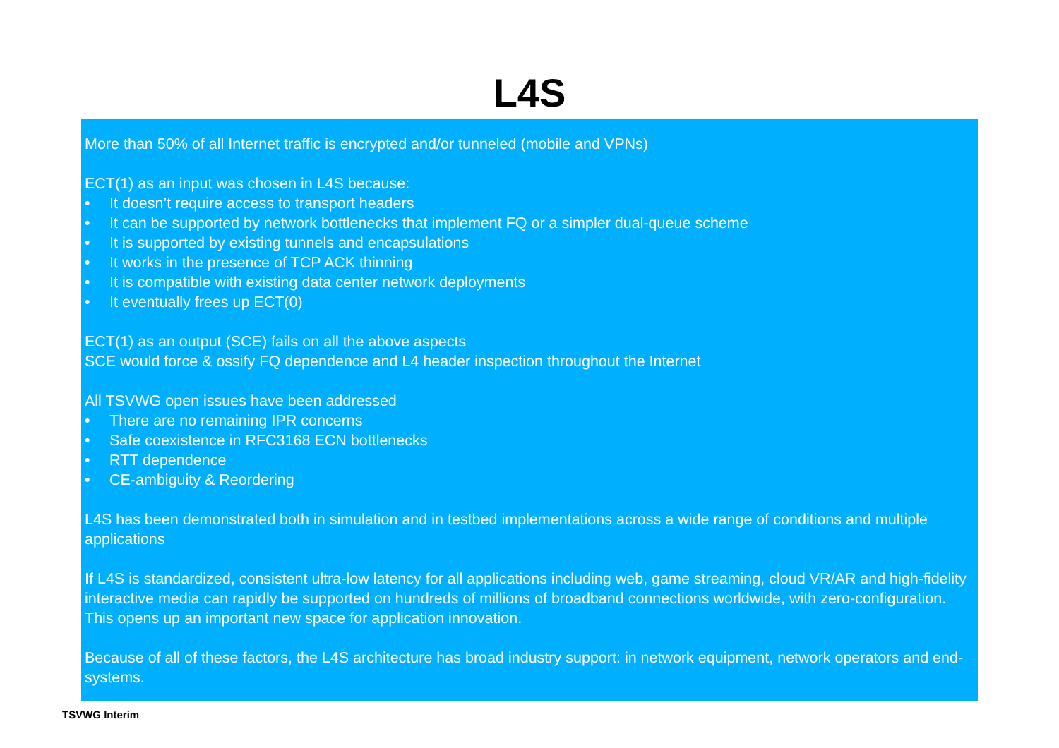L4S
More than 50% of all Internet traffic is encrypted and/or tunneled (mobile and VPNs)
ECT(1) as an input was chosen in L4S because:
• It doesn’t require access to transport headers
• It can be supported by network bottlenecks that implement FQ or a simpler dual-queue scheme
• It is supported by existing tunnels and encapsulations
• It works in the presence of TCP ACK thinning
• It is compatible with existing data center network deployments
• It eventually frees up ECT(0)
ECT(1) as an output (SCE) fails on all the above aspects
SCE would force & ossify FQ dependence and L4 header inspection throughout the Internet
All TSVWG open issues have been addressed
• There are no remaining IPR concerns
• Safe coexistence in RFC3168 ECN bottlenecks
• RTT dependence
• CE-ambiguity & Reordering
L4S has been demonstrated both in simulation and in testbed implementations across a wide range of conditions and multiple applications
If L4S is standardized, consistent ultra-low latency for all applications including web, game streaming, cloud VR/AR and high-fidelity interactive media can rapidly be supported on hundreds of millions of broadband connections worldwide, with zero-configuration. This opens up an important new space for application innovation.
Because of all of these factors, the L4S architecture has broad industry support: in network equipment, network operators and end-systems.
TSVWG Interim